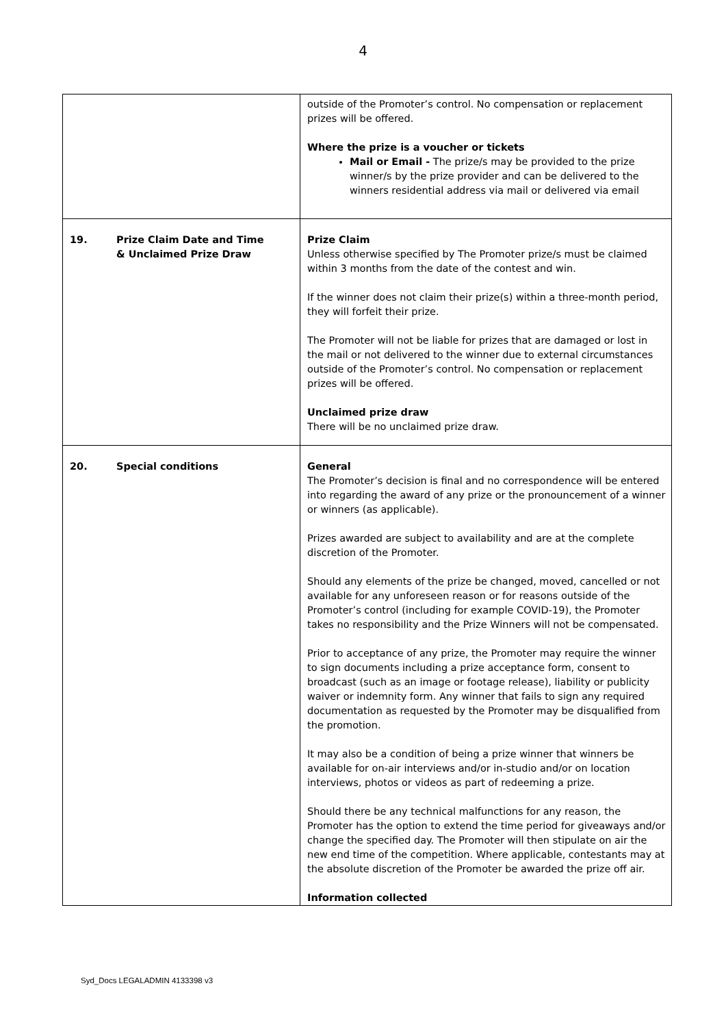4
| | outside of the Promoter’s control. No compensation or replacement prizes will be offered. Where the prize is a voucher or tickets Mail or Email - The prize/s may be provided to the prize winner/s by the prize provider and can be delivered to the winners residential address via mail or delivered via email |
| 19. Prize Claim Date and Time & Unclaimed Prize Draw | Prize Claim Unless otherwise specified by The Promoter prize/s must be claimed within 3 months from the date of the contest and win. If the winner does not claim their prize(s) within a three-month period, they will forfeit their prize. The Promoter will not be liable for prizes that are damaged or lost in the mail or not delivered to the winner due to external circumstances outside of the Promoter’s control. No compensation or replacement prizes will be offered. Unclaimed prize draw There will be no unclaimed prize draw. |
| 20. Special conditions | General The Promoter’s decision is final and no correspondence will be entered into regarding the award of any prize or the pronouncement of a winner or winners (as applicable). Prizes awarded are subject to availability and are at the complete discretion of the Promoter. Should any elements of the prize be changed, moved, cancelled or not available for any unforeseen reason or for reasons outside of the Promoter’s control (including for example COVID-19), the Promoter takes no responsibility and the Prize Winners will not be compensated. Prior to acceptance of any prize, the Promoter may require the winner to sign documents including a prize acceptance form, consent to broadcast (such as an image or footage release), liability or publicity waiver or indemnity form. Any winner that fails to sign any required documentation as requested by the Promoter may be disqualified from the promotion. It may also be a condition of being a prize winner that winners be available for on-air interviews and/or in-studio and/or on location interviews, photos or videos as part of redeeming a prize. Should there be any technical malfunctions for any reason, the Promoter has the option to extend the time period for giveaways and/or change the specified day. The Promoter will then stipulate on air the new end time of the competition. Where applicable, contestants may at the absolute discretion of the Promoter be awarded the prize off air. Information collected |
Syd_Docs LEGALADMIN 4133398 v3